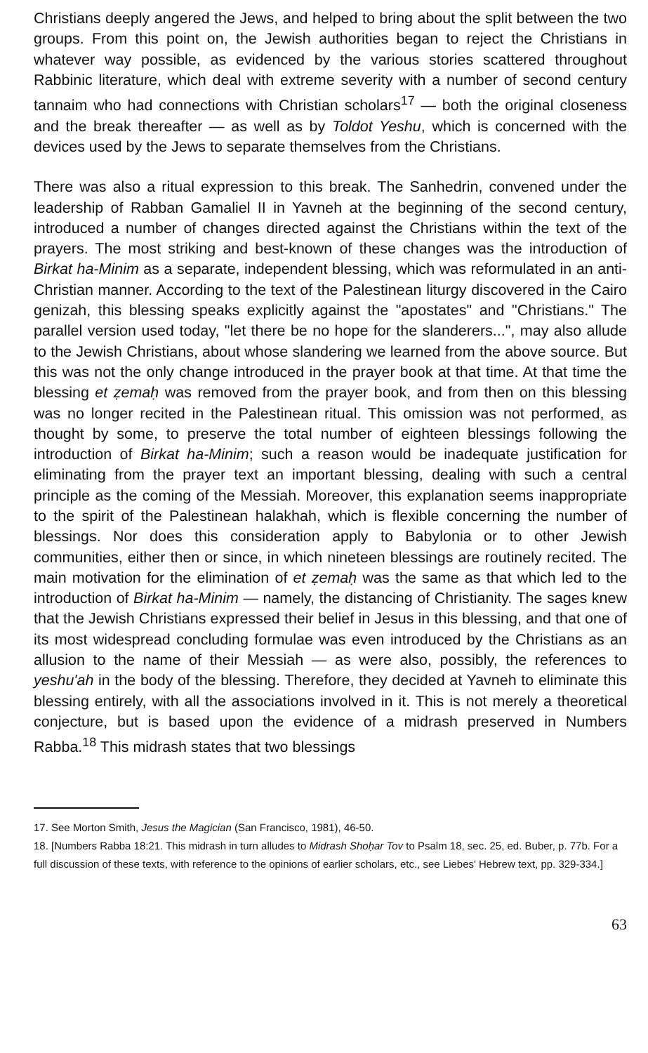Christians deeply angered the Jews, and helped to bring about the split between the two groups. From this point on, the Jewish authorities began to reject the Christians in whatever way possible, as evidenced by the various stories scattered throughout Rabbinic literature, which deal with extreme severity with a number of second century tannaim who had connections with Christian scholars<sup>17</sup> — both the original closeness and the break thereafter — as well as by Toldot Yeshu, which is concerned with the devices used by the Jews to separate themselves from the Christians.
There was also a ritual expression to this break. The Sanhedrin, convened under the leadership of Rabban Gamaliel II in Yavneh at the beginning of the second century, introduced a number of changes directed against the Christians within the text of the prayers. The most striking and best-known of these changes was the introduction of Birkat ha-Minim as a separate, independent blessing, which was reformulated in an anti-Christian manner. According to the text of the Palestinean liturgy discovered in the Cairo genizah, this blessing speaks explicitly against the "apostates" and "Christians." The parallel version used today, "let there be no hope for the slanderers...", may also allude to the Jewish Christians, about whose slandering we learned from the above source. But this was not the only change introduced in the prayer book at that time. At that time the blessing et ẓemaḥ was removed from the prayer book, and from then on this blessing was no longer recited in the Palestinean ritual. This omission was not performed, as thought by some, to preserve the total number of eighteen blessings following the introduction of Birkat ha-Minim; such a reason would be inadequate justification for eliminating from the prayer text an important blessing, dealing with such a central principle as the coming of the Messiah. Moreover, this explanation seems inappropriate to the spirit of the Palestinean halakhah, which is flexible concerning the number of blessings. Nor does this consideration apply to Babylonia or to other Jewish communities, either then or since, in which nineteen blessings are routinely recited. The main motivation for the elimination of et ẓemaḥ was the same as that which led to the introduction of Birkat ha-Minim — namely, the distancing of Christianity. The sages knew that the Jewish Christians expressed their belief in Jesus in this blessing, and that one of its most widespread concluding formulae was even introduced by the Christians as an allusion to the name of their Messiah — as were also, possibly, the references to yeshu'ah in the body of the blessing. Therefore, they decided at Yavneh to eliminate this blessing entirely, with all the associations involved in it. This is not merely a theoretical conjecture, but is based upon the evidence of a midrash preserved in Numbers Rabba.<sup>18</sup> This midrash states that two blessings
17. See Morton Smith, Jesus the Magician (San Francisco, 1981), 46-50.
18. [Numbers Rabba 18:21. This midrash in turn alludes to Midrash Shoḥar Tov to Psalm 18, sec. 25, ed. Buber, p. 77b. For a full discussion of these texts, with reference to the opinions of earlier scholars, etc., see Liebes' Hebrew text, pp. 329-334.]
63